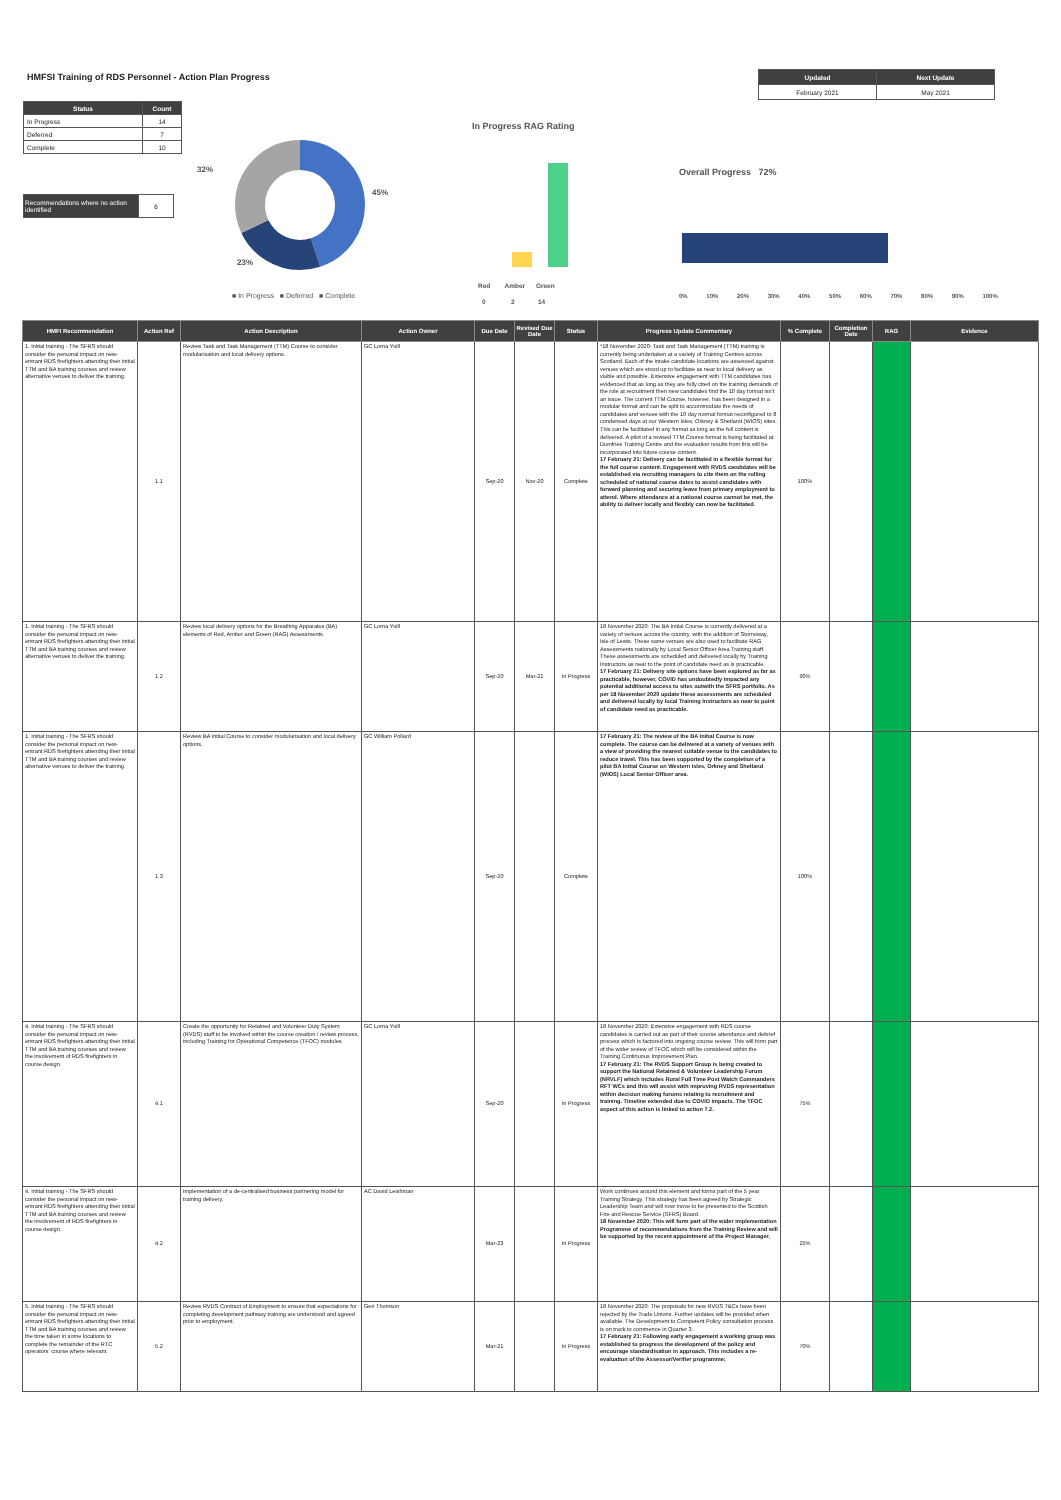HMFSI Training of RDS Personnel - Action Plan Progress
| Updated | Next Update |
| --- | --- |
| February 2021 | May 2021 |
| Status | Count |
| --- | --- |
| In Progress | 14 |
| Deferred | 7 |
| Complete | 10 |
| Recommendations where no action identified | 6 |
32%
45%
23%
■ In Progress ■ Deferred ■ Complete
In Progress RAG Rating
Red Amber Green
0 2 14
Overall Progress 72%
0% 10% 20% 30% 40% 50% 60% 70% 80% 90% 100%
| HMFI Recommendation | Action Ref | Action Description | Action Owner | Due Date | Revised Due Date | Status | Progress Update Commentary | % Complete | Completion Date | RAG | Evidence |
| --- | --- | --- | --- | --- | --- | --- | --- | --- | --- | --- | --- |
| 1. Initial training - The SFRS should consider the personal impact on new-entrant RDS firefighters attending their initial TTM and BA training courses and review alternative venues to deliver the training. | 1.1 | Review Task and Task Management (TTM) Course to consider modularisation and local delivery options. | GC Lorna Yuill | Sep-20 | Nov-20 | Complete | *18 November 2020: Task and Task Management (TTM) training is currently being undertaken at a variety of Training Centres across Scotland. Each of the intake candidate locations are assessed against venues which are stood up to facilitate as near to local delivery as viable and possible. Extensive engagement with TTM candidates has evidenced that as long as they are fully cited on the training demands of the role at recruitment then new candidates find the 10 day format isn't an issue. The current TTM Course, however, has been designed in a modular format and can be split to accommodate the needs of candidates and venues with the 10 day normal format reconfigured to 8 condensed days at our Western Isles, Orkney & Shetland (WIOS) sites. This can be facilitated in any format as long as the full content is delivered. A pilot of a revised TTM Course format is being facilitated at Dumfries Training Centre and the evaluation results from this will be incorporated into future course content. 17 February 21: Delivery can be facilitated in a flexible format for the full course content. Engagement with RVDS candidates will be established via recruiting managers to cite them on the rolling scheduled of national course dates to assist candidates with forward planning and securing leave from primary employment to attend. Where attendance at a national course cannot be met, the ability to deliver locally and flexibly can now be facilitated. | 100% | | | |
| 1. Initial training - The SFRS should consider the personal impact on new-entrant RDS firefighters attending their initial TTM and BA training courses and review alternative venues to deliver the training. | 1.2 | Review local delivery options for the Breathing Apparatus (BA) elements of Red, Amber and Green (RAG) Assessments. | GC Lorna Yuill | Sep-20 | Mar-21 | In Progress | 18 November 2020: The BA Initial Course is currently delivered at a variety of venues across the country, with the addition of Stornoway, Isle of Lewis. These same venues are also used to facilitate RAG Assessments nationally by Local Senior Officer Area Training staff. These assessments are scheduled and delivered locally by Training Instructors as near to the point of candidate need as is practicable. 17 February 21: Delivery site options have been explored as far as practicable, however, COVID has undoubtedly impacted any potential additional access to sites outwith the SFRS portfolio. As per 18 November 2020 update these assessments are scheduled and delivered locally by local Training Instructors as near to point of candidate need as practicable. | 90% | | | |
| 1. Initial training - The SFRS should consider the personal impact on new-entrant RDS firefighters attending their initial TTM and BA training courses and review alternative venues to deliver the training. | 1.3 | Review BA Initial Course to consider modularisation and local delivery options. | GC William Pollard | Sep-20 | | Complete | 17 February 21: The review of the BA Initial Course is now complete. The course can be delivered at a variety of venues with a view of providing the nearest suitable venue to the candidates to reduce travel. This has been supported by the completion of a pilot BA Initial Course on Western Isles, Orkney and Shetland (WIOS) Local Senior Officer area. | 100% | | | |
| 4. Initial training - The SFRS should consider the personal impact on new-entrant RDS firefighters attending their initial TTM and BA training courses and review the involvement of RDS firefighters in course design. | 4.1 | Create the opportunity for Retained and Volunteer Duty System (RVDS) staff to be involved within the course creation / review process, including Training for Operational Competence (TFOC) modules. | GC Lorna Yuill | Sep-20 | | In Progress | 18 November 2020: Extensive engagement with RDS course candidates is carried out as part of their course attendance and debrief process which is factored into ongoing course review. This will form part of the wider review of TFOC which will be considered within the Training Continuous Improvement Plan. 17 February 21: The RVDS Support Group is being created to support the National Retained & Volunteer Leadership Forum (NRVLF) which includes Rural Full Time Post Watch Commanders RFT WCs and this will assist with improving RVDS representation within decision making forums relating to recruitment and training. Timeline extended due to COVID impacts. The TFOC aspect of this action is linked to action 7.2. | 75% | | | |
| 4. Initial training - The SFRS should consider the personal impact on new-entrant RDS firefighters attending their initial TTM and BA training courses and review the involvement of RDS firefighters in course design. | 4.2 | Implementation of a de-centralised business partnering model for training delivery. | AC David Leishman | Mar-23 | | In Progress | Work continues around this element and forms part of the 5 year Training Strategy. This strategy has been agreed by Strategic Leadership Team and will now move to be presented to the Scottish Fire and Rescue Service (SFRS) Board. 18 November 2020: This will form part of the wider implementation Programme of recommendations from the Training Review and will be supported by the recent appointment of the Project Manager. | 25% | | | |
| 5. Initial training - The SFRS should consider the personal impact on new-entrant RDS firefighters attending their initial TTM and BA training courses and review the time taken in some locations to complete the remainder of the RTC operators' course where relevant. | 5.2 | Review RVDS Contract of Employment to ensure that expectations for completing development pathway training are understood and agreed prior to employment. | Geri Thomson | Mar-21 | | In Progress | 18 November 2020: The proposals for new RVDS T&Cs have been rejected by the Trade Unions. Further updates will be provided when available. The Development to Competent Policy consultation process is on track to commence in Quarter 3. 17 February 21: Following early engagement a working group was established to progress the development of the policy and encourage standardisation in approach. This includes a re-evaluation of the Assessor/Verifier programme; | 70% | | | |